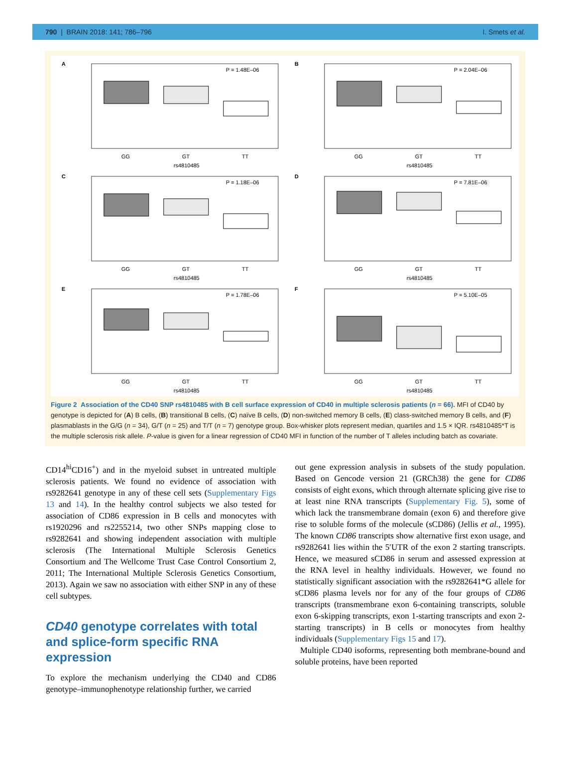790 | BRAIN 2018: 141; 786–796 I. Smets et al.
A
P = 1.48E–06
GG
GT
TT
rs4810485
B
P = 2.04E–06
GG
GT
TT
rs4810485
C
P = 1.18E–06
GG
GT
TT
rs4810485
D
P = 7.81E–06
GG
GT
TT
rs4810485
E
P = 1.78E–06
GG
GT
TT
rs4810485
F
P = 5.10E–05
GG
GT
TT
rs4810485
Figure 2 Association of the CD40 SNP rs4810485 with B cell surface expression of CD40 in multiple sclerosis patients (n = 66). MFI of CD40 by genotype is depicted for (A) B cells, (B) transitional B cells, (C) naïve B cells, (D) non-switched memory B cells, (E) class-switched memory B cells, and (F) plasmablasts in the G/G (n = 34), G/T (n = 25) and T/T (n = 7) genotype group. Box-whisker plots represent median, quartiles and 1.5 × IQR. rs4810485*T is the multiple sclerosis risk allele. P-value is given for a linear regression of CD40 MFI in function of the number of T alleles including batch as covariate.
CD14<sup>hi</sup>CD16<sup>+</sup>) and in the myeloid subset in untreated multiple sclerosis patients. We found no evidence of association with rs9282641 genotype in any of these cell sets (Supplementary Figs 13 and 14). In the healthy control subjects we also tested for association of CD86 expression in B cells and monocytes with rs1920296 and rs2255214, two other SNPs mapping close to rs9282641 and showing independent association with multiple sclerosis (The International Multiple Sclerosis Genetics Consortium and The Wellcome Trust Case Control Consortium 2, 2011; The International Multiple Sclerosis Genetics Consortium, 2013). Again we saw no association with either SNP in any of these cell subtypes.
CD40 genotype correlates with total and splice-form specific RNA expression
To explore the mechanism underlying the CD40 and CD86 genotype–immunophenotype relationship further, we carried
out gene expression analysis in subsets of the study population. Based on Gencode version 21 (GRCh38) the gene for CD86 consists of eight exons, which through alternate splicing give rise to at least nine RNA transcripts (Supplementary Fig. 5), some of which lack the transmembrane domain (exon 6) and therefore give rise to soluble forms of the molecule (sCD86) (Jellis et al., 1995). The known CD86 transcripts show alternative first exon usage, and rs9282641 lies within the 5′UTR of the exon 2 starting transcripts. Hence, we measured sCD86 in serum and assessed expression at the RNA level in healthy individuals. However, we found no statistically significant association with the rs9282641*G allele for sCD86 plasma levels nor for any of the four groups of CD86 transcripts (transmembrane exon 6-containing transcripts, soluble exon 6-skipping transcripts, exon 1-starting transcripts and exon 2-starting transcripts) in B cells or monocytes from healthy individuals (Supplementary Figs 15 and 17).
Multiple CD40 isoforms, representing both membrane-bound and soluble proteins, have been reported